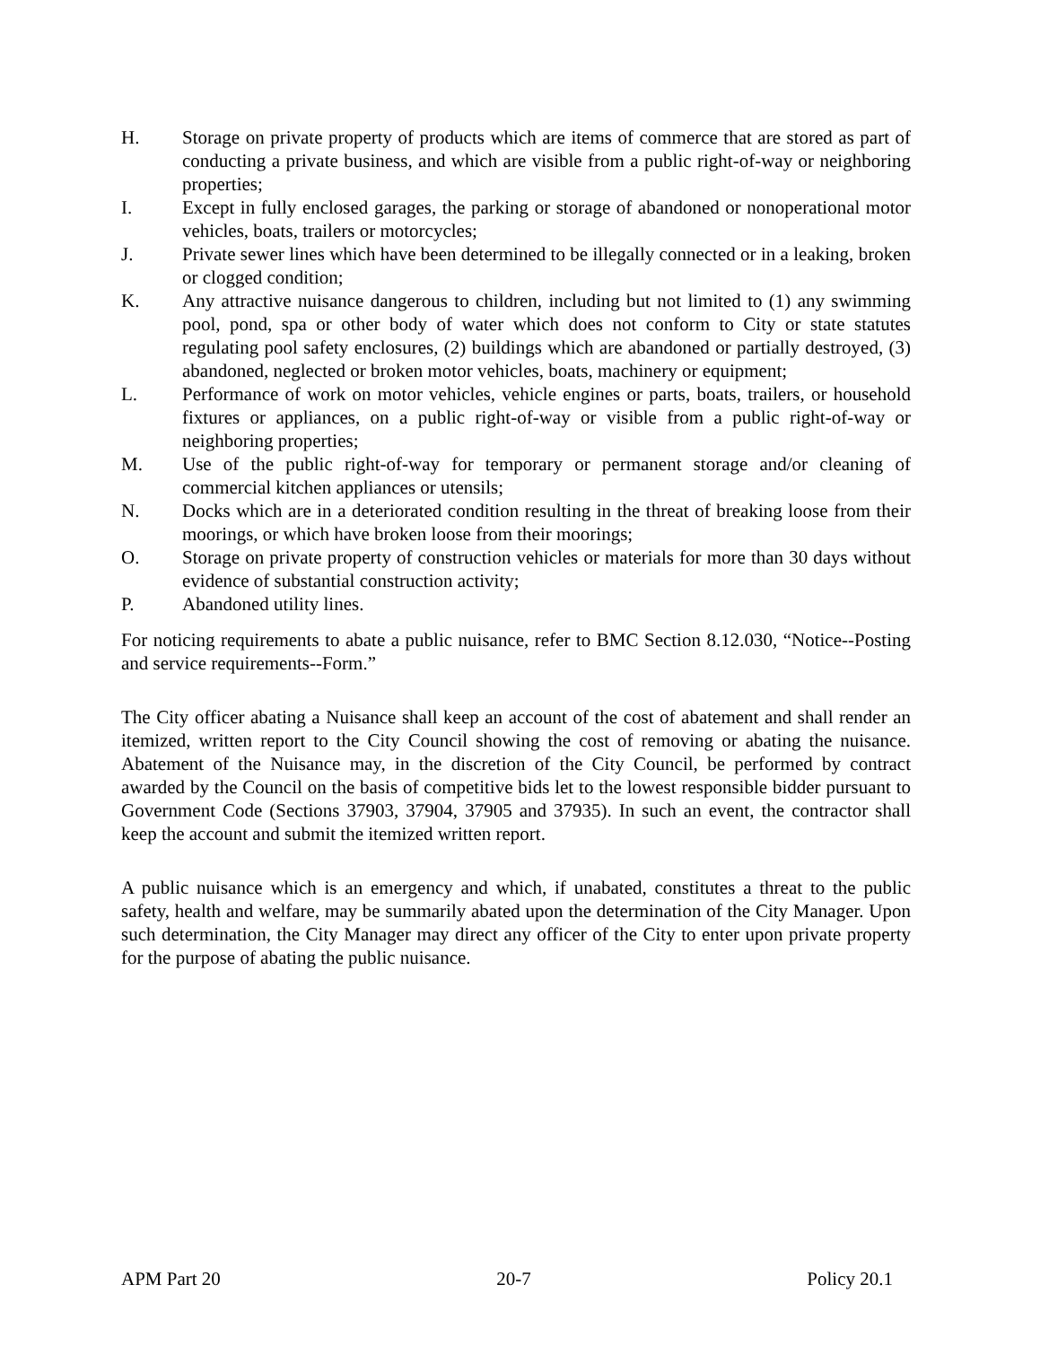H. Storage on private property of products which are items of commerce that are stored as part of conducting a private business, and which are visible from a public right-of-way or neighboring properties;
I. Except in fully enclosed garages, the parking or storage of abandoned or nonoperational motor vehicles, boats, trailers or motorcycles;
J. Private sewer lines which have been determined to be illegally connected or in a leaking, broken or clogged condition;
K. Any attractive nuisance dangerous to children, including but not limited to (1) any swimming pool, pond, spa or other body of water which does not conform to City or state statutes regulating pool safety enclosures, (2) buildings which are abandoned or partially destroyed, (3) abandoned, neglected or broken motor vehicles, boats, machinery or equipment;
L. Performance of work on motor vehicles, vehicle engines or parts, boats, trailers, or household fixtures or appliances, on a public right-of-way or visible from a public right-of-way or neighboring properties;
M. Use of the public right-of-way for temporary or permanent storage and/or cleaning of commercial kitchen appliances or utensils;
N. Docks which are in a deteriorated condition resulting in the threat of breaking loose from their moorings, or which have broken loose from their moorings;
O. Storage on private property of construction vehicles or materials for more than 30 days without evidence of substantial construction activity;
P. Abandoned utility lines.
For noticing requirements to abate a public nuisance, refer to BMC Section 8.12.030, “Notice--Posting and service requirements--Form.”
The City officer abating a Nuisance shall keep an account of the cost of abatement and shall render an itemized, written report to the City Council showing the cost of removing or abating the nuisance. Abatement of the Nuisance may, in the discretion of the City Council, be performed by contract awarded by the Council on the basis of competitive bids let to the lowest responsible bidder pursuant to Government Code (Sections 37903, 37904, 37905 and 37935). In such an event, the contractor shall keep the account and submit the itemized written report.
A public nuisance which is an emergency and which, if unabated, constitutes a threat to the public safety, health and welfare, may be summarily abated upon the determination of the City Manager. Upon such determination, the City Manager may direct any officer of the City to enter upon private property for the purpose of abating the public nuisance.
APM Part 20 20-7 Policy 20.1